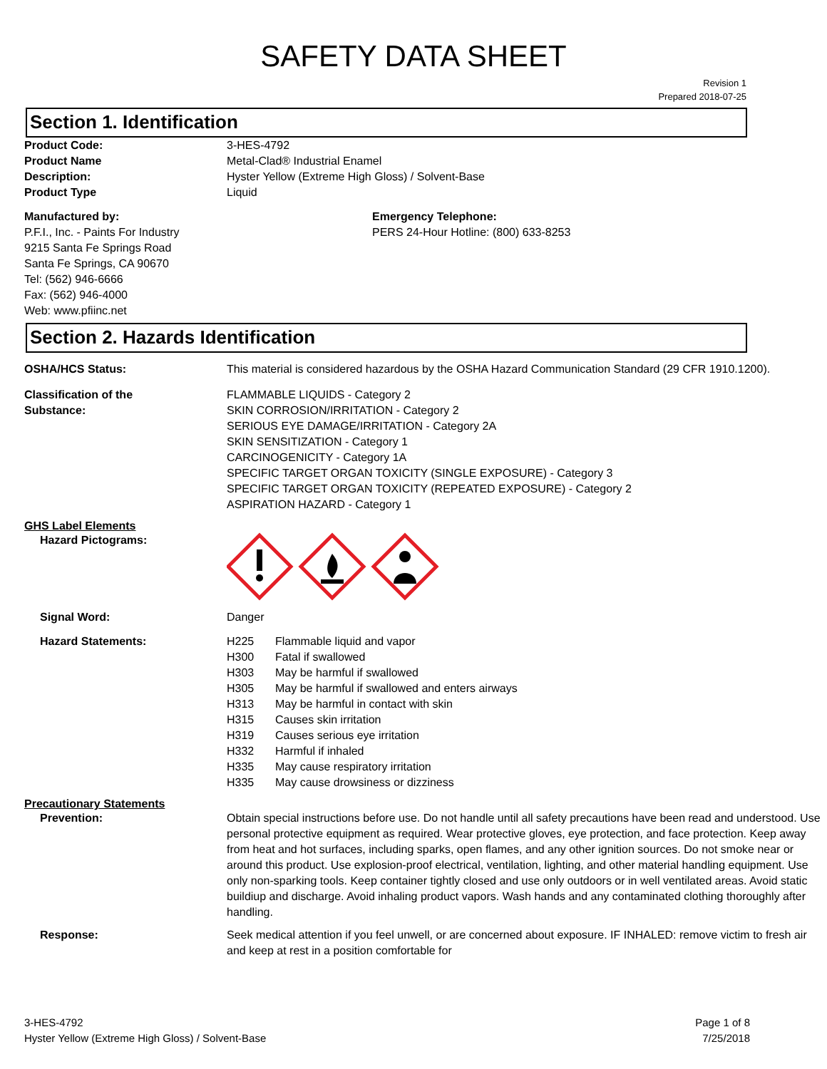SAFETY DATA SHEET
Revision 1
Prepared 2018-07-25
Section 1. Identification
Product Code: 3-HES-4792
Product Name Metal-Clad® Industrial Enamel
Description: Hyster Yellow (Extreme High Gloss) / Solvent-Base
Product Type Liquid
Manufactured by:
P.F.I., Inc. - Paints For Industry
9215 Santa Fe Springs Road
Santa Fe Springs, CA 90670
Tel: (562) 946-6666
Fax: (562) 946-4000
Web: www.pfiinc.net
Emergency Telephone:
PERS 24-Hour Hotline: (800) 633-8253
Section 2. Hazards Identification
OSHA/HCS Status: This material is considered hazardous by the OSHA Hazard Communication Standard (29 CFR 1910.1200).
Classification of the
Substance:
FLAMMABLE LIQUIDS - Category 2
SKIN CORROSION/IRRITATION - Category 2
SERIOUS EYE DAMAGE/IRRITATION - Category 2A
SKIN SENSITIZATION - Category 1
CARCINOGENICITY - Category 1A
SPECIFIC TARGET ORGAN TOXICITY (SINGLE EXPOSURE) - Category 3
SPECIFIC TARGET ORGAN TOXICITY (REPEATED EXPOSURE) - Category 2
ASPIRATION HAZARD - Category 1
GHS Label Elements
Hazard Pictograms:
Signal Word: Danger
Hazard Statements: H225 Flammable liquid and vapor
H300 Fatal if swallowed
H303 May be harmful if swallowed
H305 May be harmful if swallowed and enters airways
H313 May be harmful in contact with skin
H315 Causes skin irritation
H319 Causes serious eye irritation
H332 Harmful if inhaled
H335 May cause respiratory irritation
H335 May cause drowsiness or dizziness
Precautionary Statements
Prevention: Obtain special instructions before use. Do not handle until all safety precautions have been read and understood. Use personal protective equipment as required. Wear protective gloves, eye protection, and face protection. Keep away from heat and hot surfaces, including sparks, open flames, and any other ignition sources. Do not smoke near or around this product. Use explosion-proof electrical, ventilation, lighting, and other material handling equipment. Use only non-sparking tools. Keep container tightly closed and use only outdoors or in well ventilated areas. Avoid static buildiup and discharge. Avoid inhaling product vapors. Wash hands and any contaminated clothing thoroughly after handling.
Response: Seek medical attention if you feel unwell, or are concerned about exposure. IF INHALED: remove victim to fresh air and keep at rest in a position comfortable for
3-HES-4792
Hyster Yellow (Extreme High Gloss) / Solvent-Base
Page 1 of 8
7/25/2018